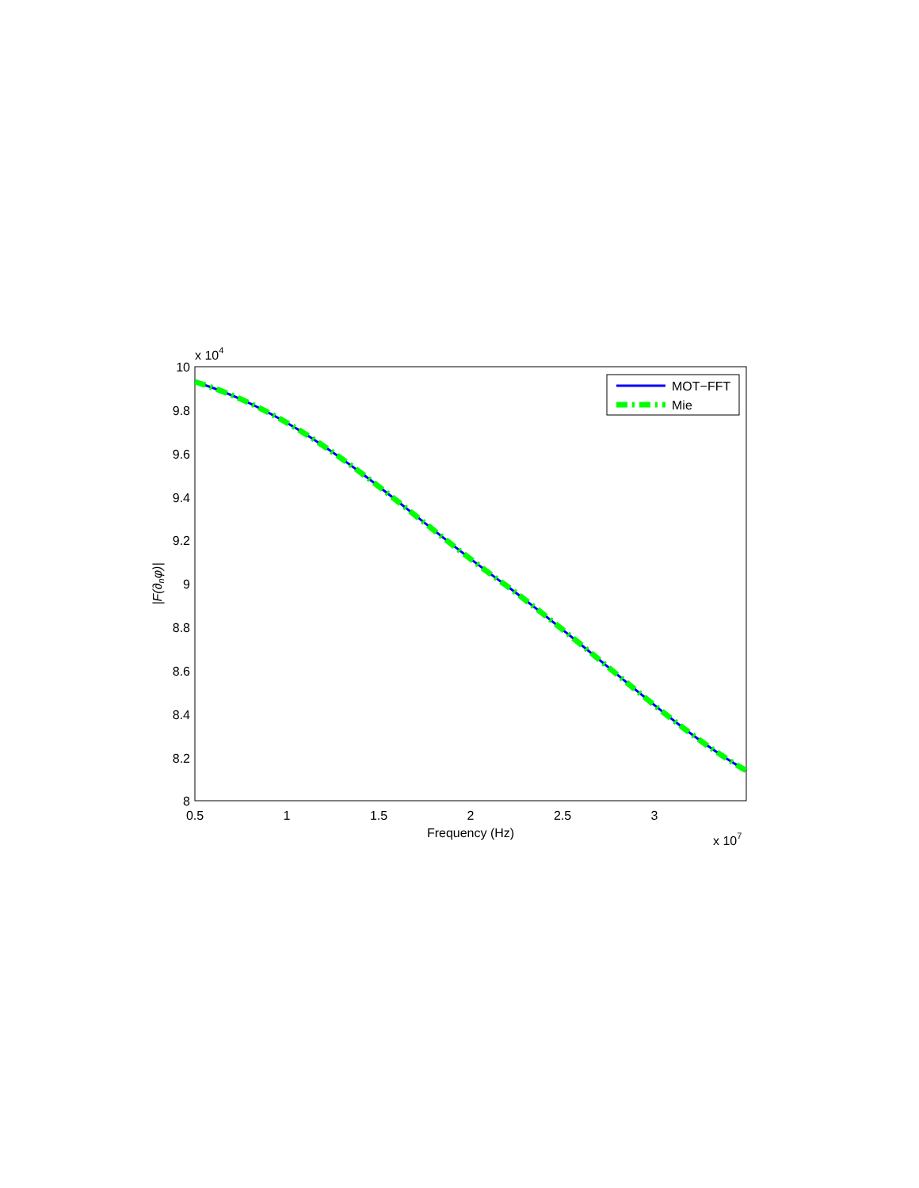x 104
10
9.8
9.6
9.4
9.2
9
8.8
8.6
8.4
8.2
8
0.5
1
1.5
2
2.5
3
Frequency (Hz)
x 107
|F(∂nφ)|
MOT−FFT
Mie